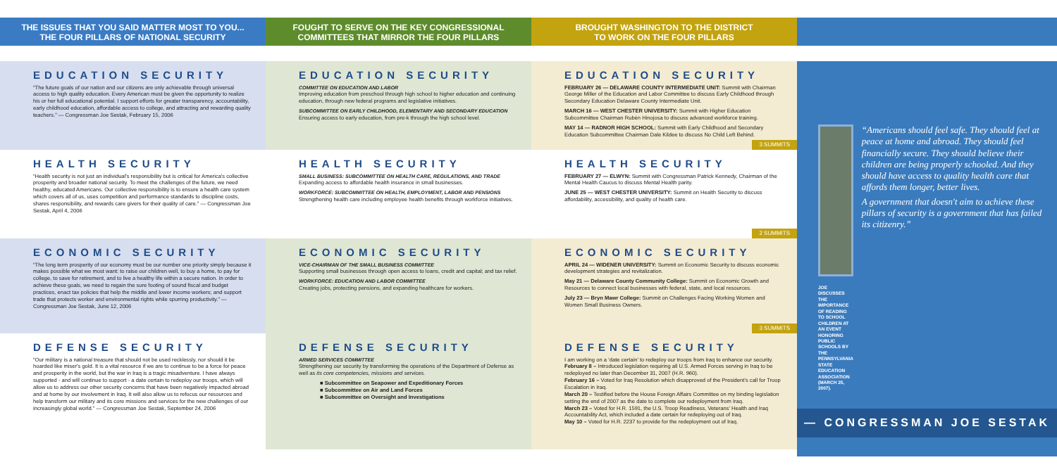THE ISSUES THAT YOU SAID MATTER MOST TO YOU...
THE FOUR PILLARS OF NATIONAL SECURITY
FOUGHT TO SERVE ON THE KEY CONGRESSIONAL
COMMITTEES THAT MIRROR THE FOUR PILLARS
BROUGHT WASHINGTON TO THE DISTRICT
TO WORK ON THE FOUR PILLARS
EDUCATION SECURITY
“The future goals of our nation and our citizens are only achievable through universal access to high quality education. Every American must be given the opportunity to realize his or her full educational potential. I support efforts for greater transparency, accountability, early childhood education, affordable access to college, and attracting and rewarding quality teachers.” — Congressman Joe Sestak, February 15, 2006
HEALTH SECURITY
“Health security is not just an individual's responsibility but is critical for America's collective prosperity and broader national security. To meet the challenges of the future, we need healthy, educated Americans. Our collective responsibility is to ensure a health care system which covers all of us, uses competition and performance standards to discipline costs, shares responsibility, and rewards care givers for their quality of care.” — Congressman Joe Sestak, April 4, 2006
ECONOMIC SECURITY
“The long term prosperity of our economy must be our number one priority simply because it makes possible what we most want: to raise our children well, to buy a home, to pay for college, to save for retirement, and to live a healthy life within a secure nation. In order to achieve these goals, we need to regain the sure footing of sound fiscal and budget practices, enact tax policies that help the middle and lower income workers; and support trade that protects worker and environmental rights while spurring productivity.” — Congressman Joe Sestak, June 12, 2006
DEFENSE SECURITY
“Our military is a national treasure that should not be used recklessly, nor should it be hoarded like miser's gold. It is a vital resource if we are to continue to be a force for peace and prosperity in the world, but the war in Iraq is a tragic misadventure. I have always supported - and will continue to support - a date certain to redeploy our troops, which will allow us to address our other security concerns that have been negatively impacted abroad and at home by our involvement in Iraq. It will also allow us to refocus our resources and help transform our military and its core missions and services for the new challenges of our increasingly global world.” — Congressman Joe Sestak, September 24, 2006
EDUCATION SECURITY
COMMITTEE ON EDUCATION AND LABOR
Improving education from preschool through high school to higher education and continuing education, through new federal programs and legislative initiatives.
SUBCOMMITTEE ON EARLY CHILDHOOD, ELEMENTARY AND SECONDARY EDUCATION
Ensuring access to early education, from pre-k through the high school level.
HEALTH SECURITY
SMALL BUSINESS: SUBCOMMITTEE ON HEALTH CARE, REGULATIONS, AND TRADE
Expanding access to affordable health insurance in small businesses.
WORKFORCE: SUBCOMMITTEE ON HEALTH, EMPLOYMENT, LABOR AND PENSIONS
Strengthening health care including employee health benefits through workforce initiatives.
ECONOMIC SECURITY
VICE-CHAIRMAN OF THE SMALL BUSINESS COMMITTEE
Supporting small businesses through open access to loans, credit and capital; and tax relief.
WORKFORCE: EDUCATION AND LABOR COMMITTEE
Creating jobs, protecting pensions, and expanding healthcare for workers.
DEFENSE SECURITY
ARMED SERVICES COMMITTEE
Strengthening our security by transforming the operations of the Department of Defense as well as its core competencies, missions and services.
■ Subcommittee on Seapower and Expeditionary Forces
■ Subcommittee on Air and Land Forces
■ Subcommittee on Oversight and Investigations
EDUCATION SECURITY
FEBRUARY 26 — DELAWARE COUNTY INTERMEDIATE UNIT: Summit with Chairman George Miller of the Education and Labor Committee to discuss Early Childhood through Secondary Education Delaware County Intermediate Unit.
MARCH 16 — WEST CHESTER UNIVERSITY: Summit with Higher Education Subcommittee Chairman Rubén Hinojosa to discuss advanced workforce training.
MAY 14 — RADNOR HIGH SCHOOL: Summit with Early Childhood and Secondary Education Subcommittee Chairman Dale Kildee to discuss No Child Left Behind.
3 SUMMITS
HEALTH SECURITY
FEBRUARY 27 — ELWYN: Summit with Congressman Patrick Kennedy, Chairman of the Mental Health Caucus to discuss Mental Health parity.
JUNE 25 — WEST CHESTER UNIVERSITY: Summit on Health Security to discuss affordability, accessibility, and quality of health care.
2 SUMMITS
ECONOMIC SECURITY
APRIL 24 — WIDENER UNIVERSITY: Summit on Economic Security to discuss economic development strategies and revitalization.
May 21 — Delaware County Community College: Summit on Economic Growth and Resources to connect local businesses with federal, state, and local resources.
July 23 — Bryn Mawr College: Summit on Challenges Facing Working Women and Women Small Business Owners.
3 SUMMITS
DEFENSE SECURITY
I am working on a ‘date certain’ to redeploy our troops from Iraq to enhance our security.
February 8 – Introduced legislation requiring all U.S. Armed Forces serving in Iraq to be redeployed no later than December 31, 2007 (H.R. 960).
February 16 – Voted for Iraq Resolution which disapproved of the President’s call for Troop Escalation in Iraq.
March 20 – Testified before the House Foreign Affairs Committee on my binding legislation setting the end of 2007 as the date to complete our redeployment from Iraq.
March 23 – Voted for H.R. 1591, the U.S. Troop Readiness, Veterans’ Health and Iraq Accountability Act, which included a date certain for redeploying out of Iraq.
May 10 – Voted for H.R. 2237 to provide for the redeployment out of Iraq.
JOE DISCUSSES THE IMPORTANCE OF READING TO SCHOOL CHILDREN AT AN EVENT HONORING PUBLIC SCHOOLS BY THE PENNSYLVANIA STATE EDUCATION ASSOCIATION (MARCH 25, 2007).
“Americans should feel safe. They should feel at peace at home and abroad. They should feel financially secure. They should believe their children are being properly schooled. And they should have access to quality health care that affords them longer, better lives.
A government that doesn't aim to achieve these pillars of security is a government that has failed its citizenry.”
— CONGRESSMAN JOE SESTAK